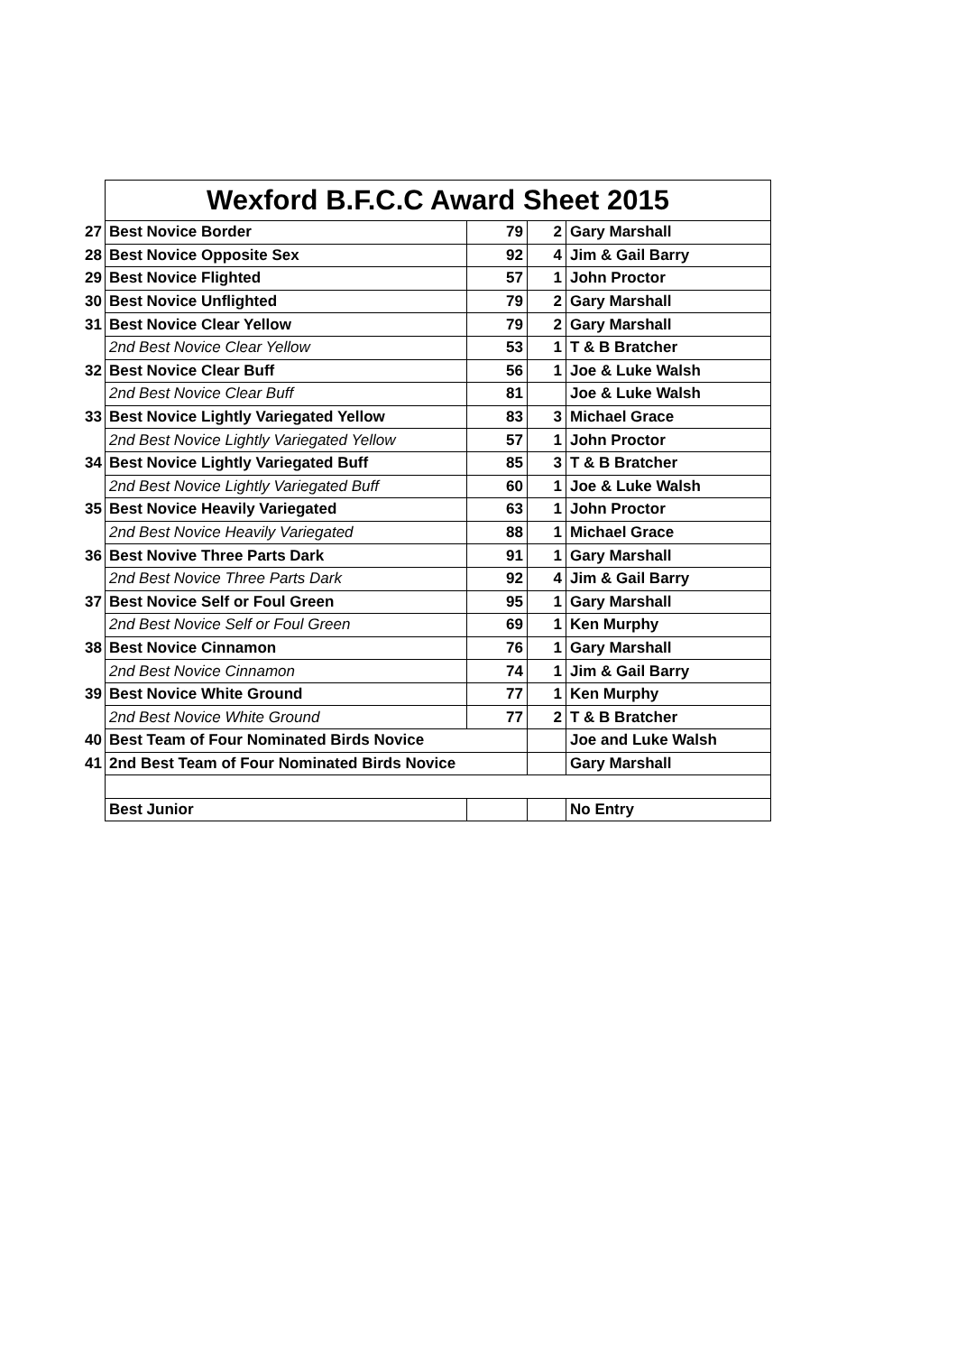| | Wexford B.F.C.C Award Sheet 2015 | | | |
| 27 | Best Novice Border | 79 | 2 | Gary Marshall |
| 28 | Best Novice Opposite Sex | 92 | 4 | Jim & Gail Barry |
| 29 | Best Novice Flighted | 57 | 1 | John Proctor |
| 30 | Best Novice Unflighted | 79 | 2 | Gary Marshall |
| 31 | Best Novice Clear Yellow | 79 | 2 | Gary Marshall |
| | 2nd Best Novice Clear Yellow | 53 | 1 | T & B Bratcher |
| 32 | Best Novice Clear Buff | 56 | 1 | Joe & Luke Walsh |
| | 2nd Best Novice Clear Buff | 81 | | Joe & Luke Walsh |
| 33 | Best Novice Lightly Variegated Yellow | 83 | 3 | Michael Grace |
| | 2nd Best Novice Lightly Variegated Yellow | 57 | 1 | John Proctor |
| 34 | Best Novice Lightly Variegated Buff | 85 | 3 | T & B Bratcher |
| | 2nd Best Novice Lightly Variegated Buff | 60 | 1 | Joe & Luke Walsh |
| 35 | Best Novice Heavily Variegated | 63 | 1 | John Proctor |
| | 2nd Best Novice Heavily Variegated | 88 | 1 | Michael Grace |
| 36 | Best Novive Three Parts Dark | 91 | 1 | Gary Marshall |
| | 2nd Best Novice Three Parts Dark | 92 | 4 | Jim & Gail Barry |
| 37 | Best Novice Self or Foul Green | 95 | 1 | Gary Marshall |
| | 2nd Best Novice Self or Foul Green | 69 | 1 | Ken Murphy |
| 38 | Best Novice Cinnamon | 76 | 1 | Gary Marshall |
| | 2nd Best Novice Cinnamon | 74 | 1 | Jim & Gail Barry |
| 39 | Best Novice White Ground | 77 | 1 | Ken Murphy |
| | 2nd Best Novice White Ground | 77 | 2 | T & B Bratcher |
| 40 | Best Team of Four Nominated Birds Novice | | | Joe and Luke Walsh |
| 41 | 2nd Best Team of Four Nominated Birds Novice | | | Gary Marshall |
| | Best Junior | | | No Entry |